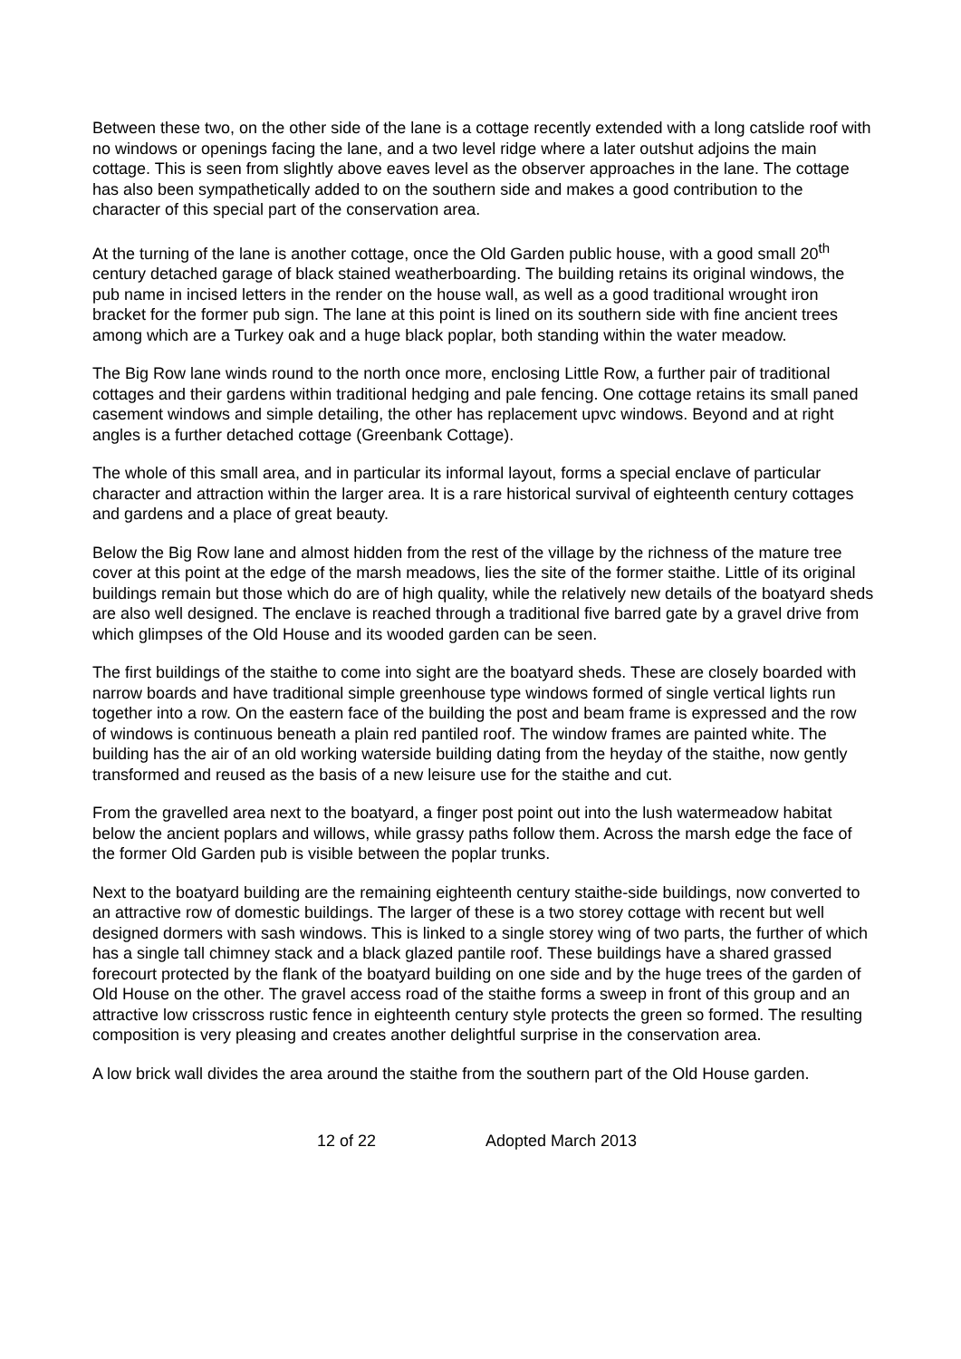Between these two, on the other side of the lane is a cottage recently extended with a long catslide roof with no windows or openings facing the lane, and a two level ridge where a later outshut adjoins the main cottage. This is seen from slightly above eaves level as the observer approaches in the lane. The cottage has also been sympathetically added to on the southern side and makes a good contribution to the character of this special part of the conservation area.
At the turning of the lane is another cottage, once the Old Garden public house, with a good small 20<sup>th</sup> century detached garage of black stained weatherboarding. The building retains its original windows, the pub name in incised letters in the render on the house wall, as well as a good traditional wrought iron bracket for the former pub sign. The lane at this point is lined on its southern side with fine ancient trees among which are a Turkey oak and a huge black poplar, both standing within the water meadow.
The Big Row lane winds round to the north once more, enclosing Little Row, a further pair of traditional cottages and their gardens within traditional hedging and pale fencing. One cottage retains its small paned casement windows and simple detailing, the other has replacement upvc windows. Beyond and at right angles is a further detached cottage (Greenbank Cottage).
The whole of this small area, and in particular its informal layout, forms a special enclave of particular character and attraction within the larger area. It is a rare historical survival of eighteenth century cottages and gardens and a place of great beauty.
Below the Big Row lane and almost hidden from the rest of the village by the richness of the mature tree cover at this point at the edge of the marsh meadows, lies the site of the former staithe. Little of its original buildings remain but those which do are of high quality, while the relatively new details of the boatyard sheds are also well designed. The enclave is reached through a traditional five barred gate by a gravel drive from which glimpses of the Old House and its wooded garden can be seen.
The first buildings of the staithe to come into sight are the boatyard sheds. These are closely boarded with narrow boards and have traditional simple greenhouse type windows formed of single vertical lights run together into a row. On the eastern face of the building the post and beam frame is expressed and the row of windows is continuous beneath a plain red pantiled roof. The window frames are painted white. The building has the air of an old working waterside building dating from the heyday of the staithe, now gently transformed and reused as the basis of a new leisure use for the staithe and cut.
From the gravelled area next to the boatyard, a finger post point out into the lush watermeadow habitat below the ancient poplars and willows, while grassy paths follow them. Across the marsh edge the face of the former Old Garden pub is visible between the poplar trunks.
Next to the boatyard building are the remaining eighteenth century staithe-side buildings, now converted to an attractive row of domestic buildings. The larger of these is a two storey cottage with recent but well designed dormers with sash windows. This is linked to a single storey wing of two parts, the further of which has a single tall chimney stack and a black glazed pantile roof. These buildings have a shared grassed forecourt protected by the flank of the boatyard building on one side and by the huge trees of the garden of Old House on the other. The gravel access road of the staithe forms a sweep in front of this group and an attractive low crisscross rustic fence in eighteenth century style protects the green so formed. The resulting composition is very pleasing and creates another delightful surprise in the conservation area.
A low brick wall divides the area around the staithe from the southern part of the Old House garden.
12 of 22 Adopted March 2013